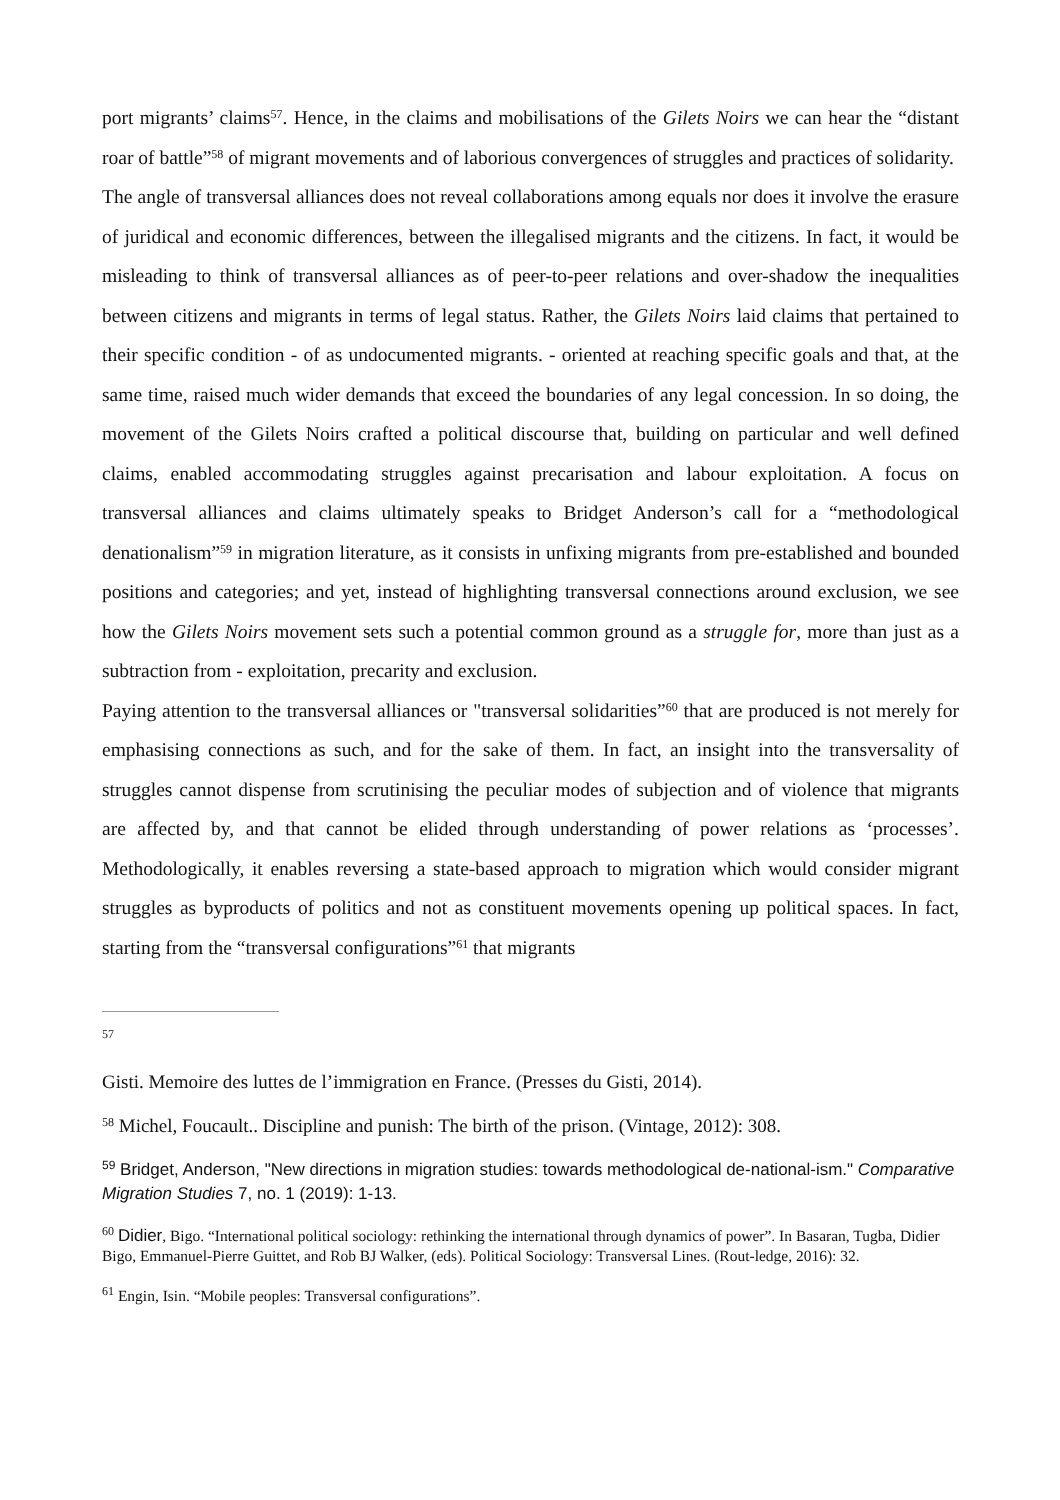port migrants’ claims<sup>57</sup>. Hence, in the claims and mobilisations of the Gilets Noirs we can hear the “distant roar of battle”<sup>58</sup> of migrant movements and of laborious convergences of struggles and practices of solidarity.
The angle of transversal alliances does not reveal collaborations among equals nor does it involve the erasure of juridical and economic differences, between the illegalised migrants and the citizens. In fact, it would be misleading to think of transversal alliances as of peer-to-peer relations and over-shadow the inequalities between citizens and migrants in terms of legal status. Rather, the Gilets Noirs laid claims that pertained to their specific condition - of as undocumented migrants. - oriented at reaching specific goals and that, at the same time, raised much wider demands that exceed the boundaries of any legal concession. In so doing, the movement of the Gilets Noirs crafted a political discourse that, building on particular and well defined claims, enabled accommodating struggles against precarisation and labour exploitation. A focus on transversal alliances and claims ultimately speaks to Bridget Anderson’s call for a “methodological denationalism”<sup>59</sup> in migration literature, as it consists in unfixing migrants from pre-established and bounded positions and categories; and yet, instead of highlighting transversal connections around exclusion, we see how the Gilets Noirs movement sets such a potential common ground as a struggle for, more than just as a subtraction from - exploitation, precarity and exclusion.
Paying attention to the transversal alliances or "transversal solidarities”<sup>60</sup> that are produced is not merely for emphasising connections as such, and for the sake of them. In fact, an insight into the transversality of struggles cannot dispense from scrutinising the peculiar modes of subjection and of violence that migrants are affected by, and that cannot be elided through understanding of power relations as ‘processes’. Methodologically, it enables reversing a state-based approach to migration which would consider migrant struggles as byproducts of politics and not as constituent movements opening up political spaces. In fact, starting from the “transversal configurations”<sup>61</sup> that migrants
57
Gisti. Memoire des luttes de l’immigration en France. (Presses du Gisti, 2014).
<sup>58</sup> Michel, Foucault.. Discipline and punish: The birth of the prison. (Vintage, 2012): 308.
<sup>59</sup> Bridget, Anderson, "New directions in migration studies: towards methodological de-national-ism." Comparative Migration Studies 7, no. 1 (2019): 1-13.
<sup>60</sup> Didier, Bigo. “International political sociology: rethinking the international through dynamics of power”. In Basaran, Tugba, Didier Bigo, Emmanuel-Pierre Guittet, and Rob BJ Walker, (eds). Political Sociology: Transversal Lines. (Rout-ledge, 2016): 32.
<sup>61</sup> Engin, Isin. “Mobile peoples: Transversal configurations”.